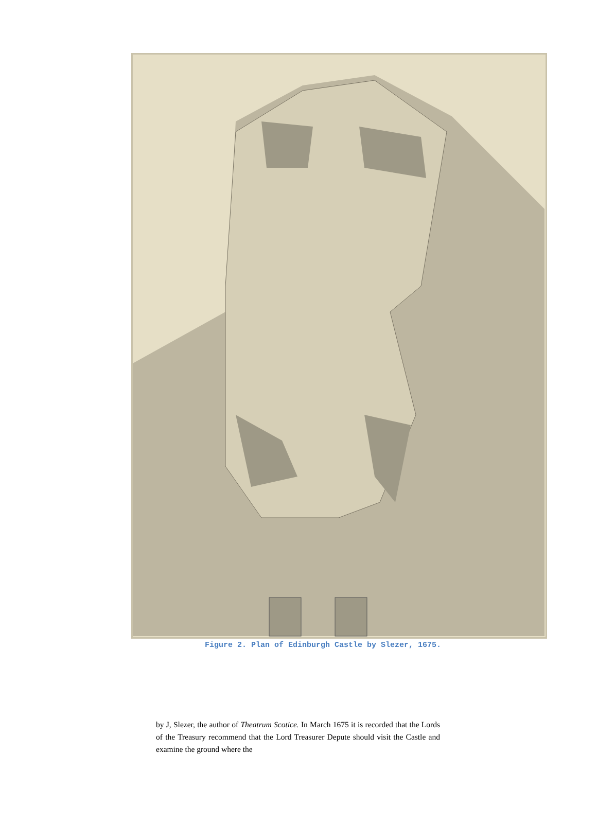Figure 2. Plan of Edinburgh Castle by Slezer, 1675.
by J, Slezer, the author of Theatrum Scotice. In March 1675 it is recorded that the Lords of the Treasury recommend that the Lord Treasurer Depute should visit the Castle and examine the ground where the